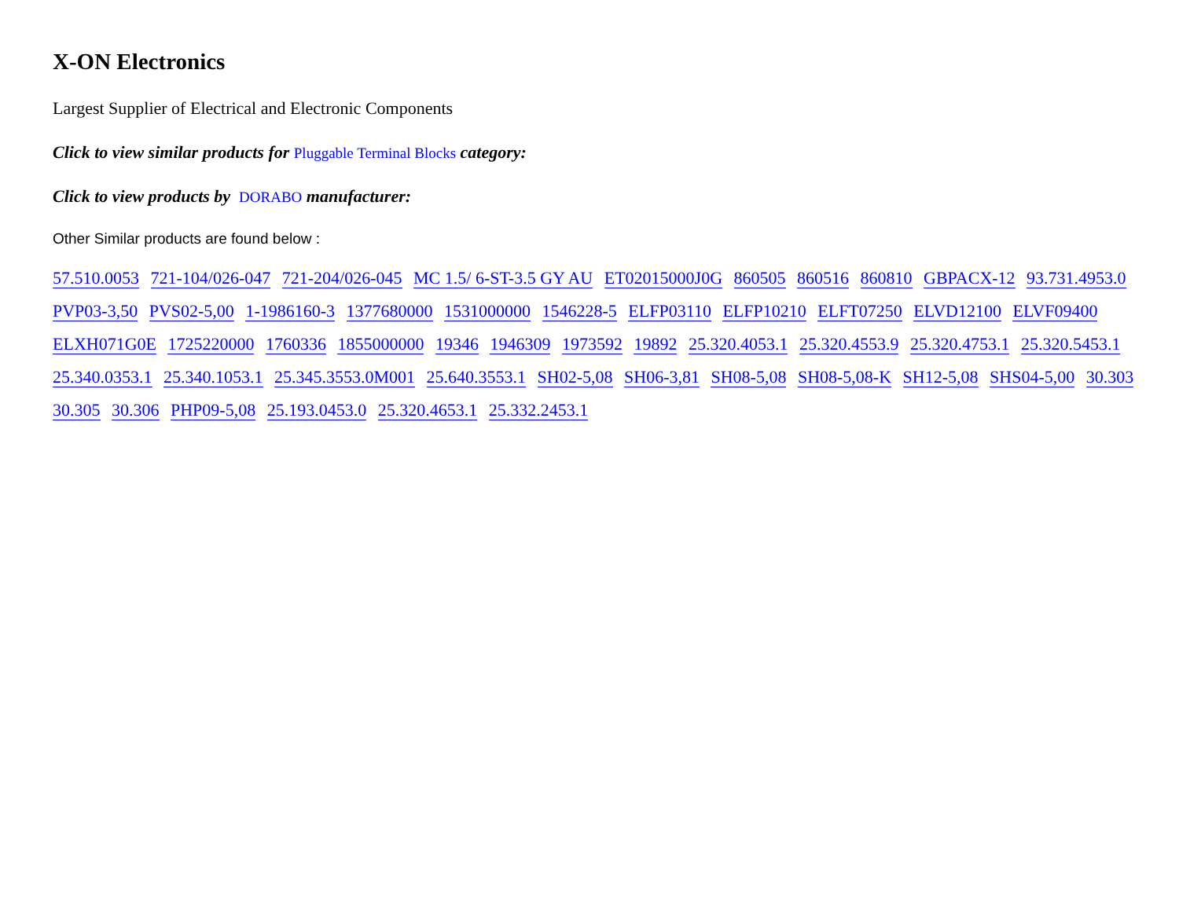X-ON Electronics
Largest Supplier of Electrical and Electronic Components
Click to view similar products for Pluggable Terminal Blocks category:
Click to view products by DORABO manufacturer:
Other Similar products are found below :
57.510.0053 721-104/026-047 721-204/026-045 MC 1.5/ 6-ST-3.5 GY AU ET02015000J0G 860505 860516 860810 GBPACX-12 93.731.4953.0 PVP03-3,50 PVS02-5,00 1-1986160-3 1377680000 1531000000 1546228-5 ELFP03110 ELFP10210 ELFT07250 ELVD12100 ELVF09400 ELXH071G0E 1725220000 1760336 1855000000 19346 1946309 1973592 19892 25.320.4053.1 25.320.4553.9 25.320.4753.1 25.320.5453.1 25.340.0353.1 25.340.1053.1 25.345.3553.0M001 25.640.3553.1 SH02-5,08 SH06-3,81 SH08-5,08 SH08-5,08-K SH12-5,08 SHS04-5,00 30.303 30.305 30.306 PHP09-5,08 25.193.0453.0 25.320.4653.1 25.332.2453.1